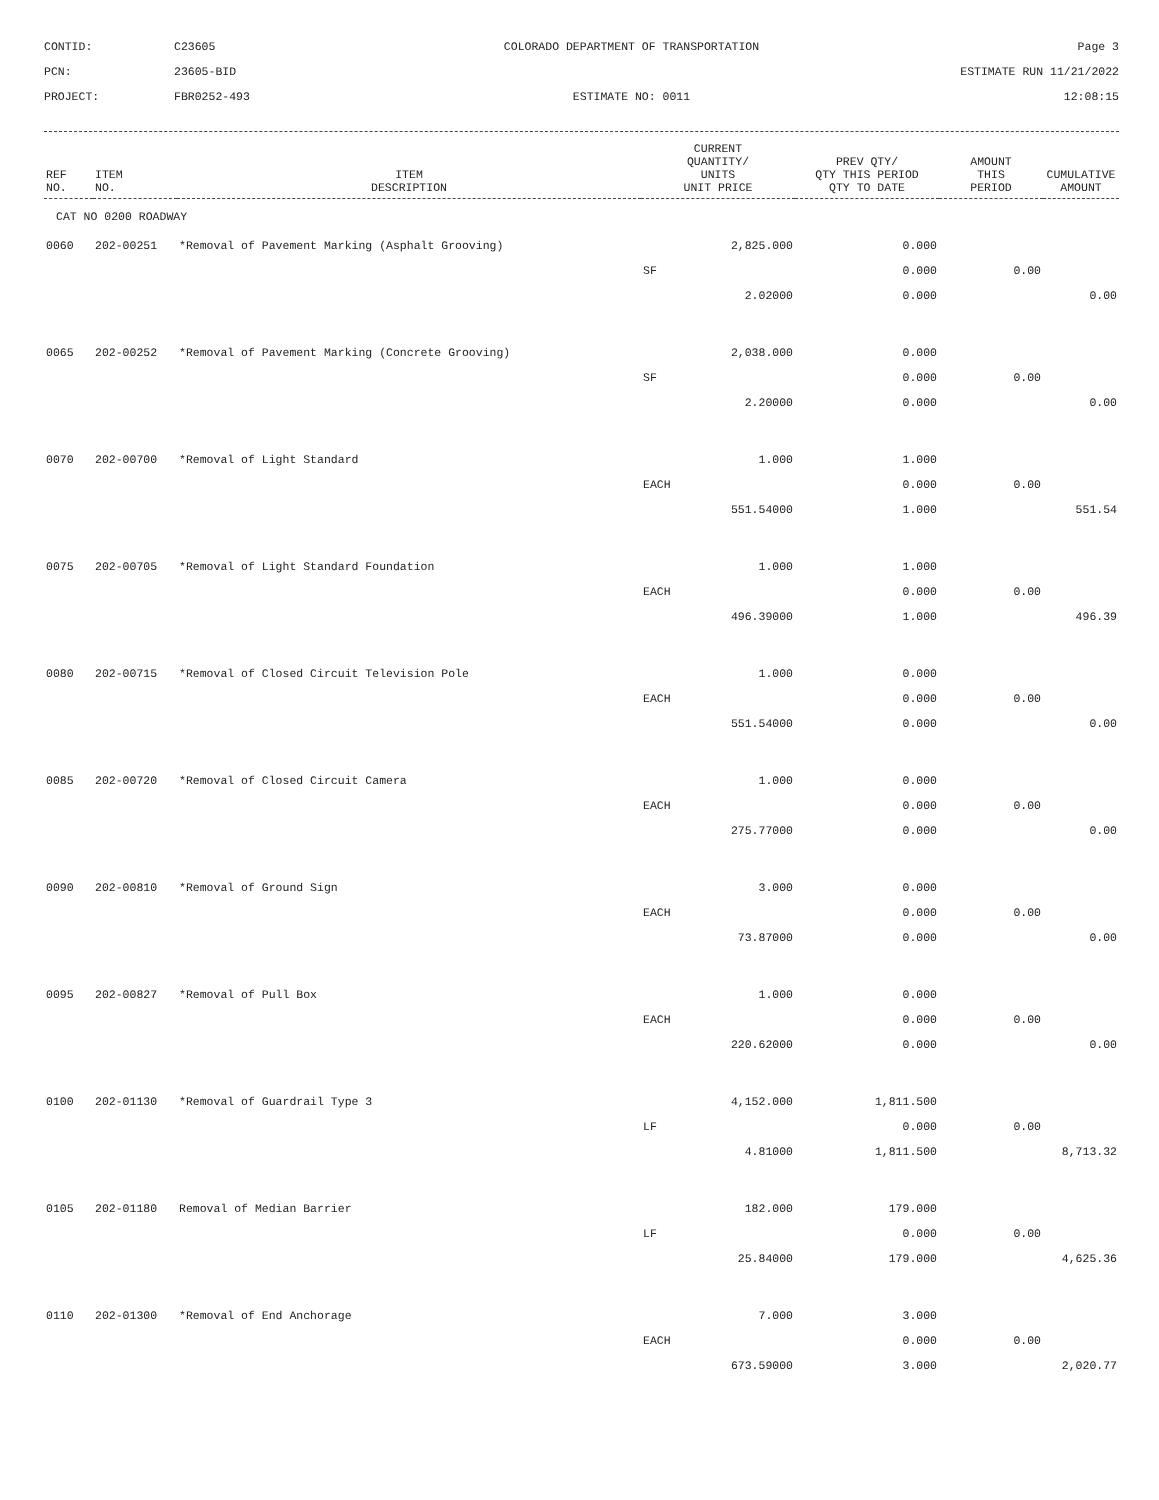CONTID:
C23605
COLORADO DEPARTMENT OF TRANSPORTATION
Page 3
PCN:
23605-BID
ESTIMATE RUN 11/21/2022
PROJECT:
FBR0252-493
ESTIMATE NO: 0011
12:08:15
| REF NO. | ITEM NO. | ITEM DESCRIPTION | CURRENT QUANTITY/ UNITS UNIT PRICE | PREV QTY/ QTY THIS PERIOD QTY TO DATE | AMOUNT THIS PERIOD | CUMULATIVE AMOUNT |
| --- | --- | --- | --- | --- | --- | --- |
| CAT NO 0200 ROADWAY | | | | | | |
| 0060 | 202-00251 | *Removal of Pavement Marking (Asphalt Grooving) | 2,825.000 | 0.000 | | |
| | | | SF | 0.000 | 0.00 | |
| | | | 2.02000 | 0.000 | | 0.00 |
| 0065 | 202-00252 | *Removal of Pavement Marking (Concrete Grooving) | 2,038.000 | 0.000 | | |
| | | | SF | 0.000 | 0.00 | |
| | | | 2.20000 | 0.000 | | 0.00 |
| 0070 | 202-00700 | *Removal of Light Standard | 1.000 | 1.000 | | |
| | | | EACH | 0.000 | 0.00 | |
| | | | 551.54000 | 1.000 | | 551.54 |
| 0075 | 202-00705 | *Removal of Light Standard Foundation | 1.000 | 1.000 | | |
| | | | EACH | 0.000 | 0.00 | |
| | | | 496.39000 | 1.000 | | 496.39 |
| 0080 | 202-00715 | *Removal of Closed Circuit Television Pole | 1.000 | 0.000 | | |
| | | | EACH | 0.000 | 0.00 | |
| | | | 551.54000 | 0.000 | | 0.00 |
| 0085 | 202-00720 | *Removal of Closed Circuit Camera | 1.000 | 0.000 | | |
| | | | EACH | 0.000 | 0.00 | |
| | | | 275.77000 | 0.000 | | 0.00 |
| 0090 | 202-00810 | *Removal of Ground Sign | 3.000 | 0.000 | | |
| | | | EACH | 0.000 | 0.00 | |
| | | | 73.87000 | 0.000 | | 0.00 |
| 0095 | 202-00827 | *Removal of Pull Box | 1.000 | 0.000 | | |
| | | | EACH | 0.000 | 0.00 | |
| | | | 220.62000 | 0.000 | | 0.00 |
| 0100 | 202-01130 | *Removal of Guardrail Type 3 | 4,152.000 | 1,811.500 | | |
| | | | LF | 0.000 | 0.00 | |
| | | | 4.81000 | 1,811.500 | | 8,713.32 |
| 0105 | 202-01180 | Removal of Median Barrier | 182.000 | 179.000 | | |
| | | | LF | 0.000 | 0.00 | |
| | | | 25.84000 | 179.000 | | 4,625.36 |
| 0110 | 202-01300 | *Removal of End Anchorage | 7.000 | 3.000 | | |
| | | | EACH | 0.000 | 0.00 | |
| | | | 673.59000 | 3.000 | | 2,020.77 |